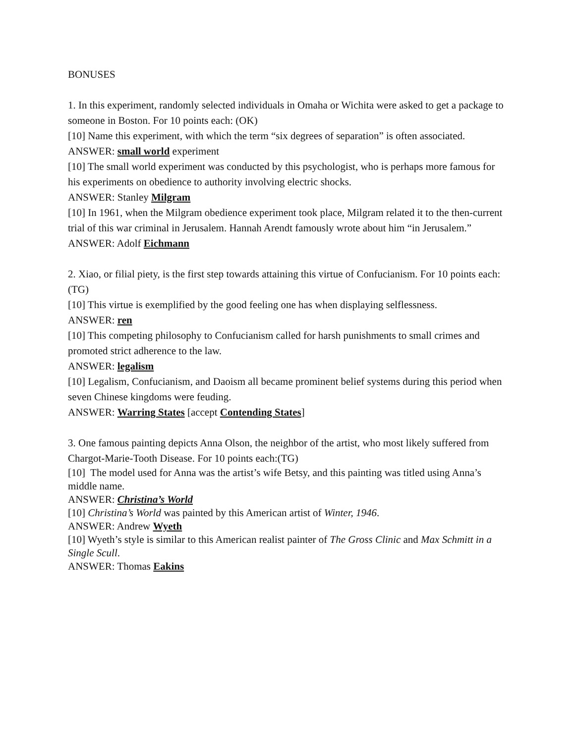BONUSES
1. In this experiment, randomly selected individuals in Omaha or Wichita were asked to get a package to someone in Boston. For 10 points each: (OK)
[10] Name this experiment, with which the term “six degrees of separation” is often associated.
ANSWER: small world experiment
[10] The small world experiment was conducted by this psychologist, who is perhaps more famous for his experiments on obedience to authority involving electric shocks.
ANSWER: Stanley Milgram
[10] In 1961, when the Milgram obedience experiment took place, Milgram related it to the then-current trial of this war criminal in Jerusalem. Hannah Arendt famously wrote about him “in Jerusalem.”
ANSWER: Adolf Eichmann
2. Xiao, or filial piety, is the first step towards attaining this virtue of Confucianism. For 10 points each: (TG)
[10] This virtue is exemplified by the good feeling one has when displaying selflessness.
ANSWER: ren
[10] This competing philosophy to Confucianism called for harsh punishments to small crimes and promoted strict adherence to the law.
ANSWER: legalism
[10] Legalism, Confucianism, and Daoism all became prominent belief systems during this period when seven Chinese kingdoms were feuding.
ANSWER: Warring States [accept Contending States]
3. One famous painting depicts Anna Olson, the neighbor of the artist, who most likely suffered from Chargot-Marie-Tooth Disease. For 10 points each:(TG)
[10] The model used for Anna was the artist’s wife Betsy, and this painting was titled using Anna’s middle name.
ANSWER: Christina’s World
[10] Christina’s World was painted by this American artist of Winter, 1946.
ANSWER: Andrew Wyeth
[10] Wyeth’s style is similar to this American realist painter of The Gross Clinic and Max Schmitt in a Single Scull.
ANSWER: Thomas Eakins